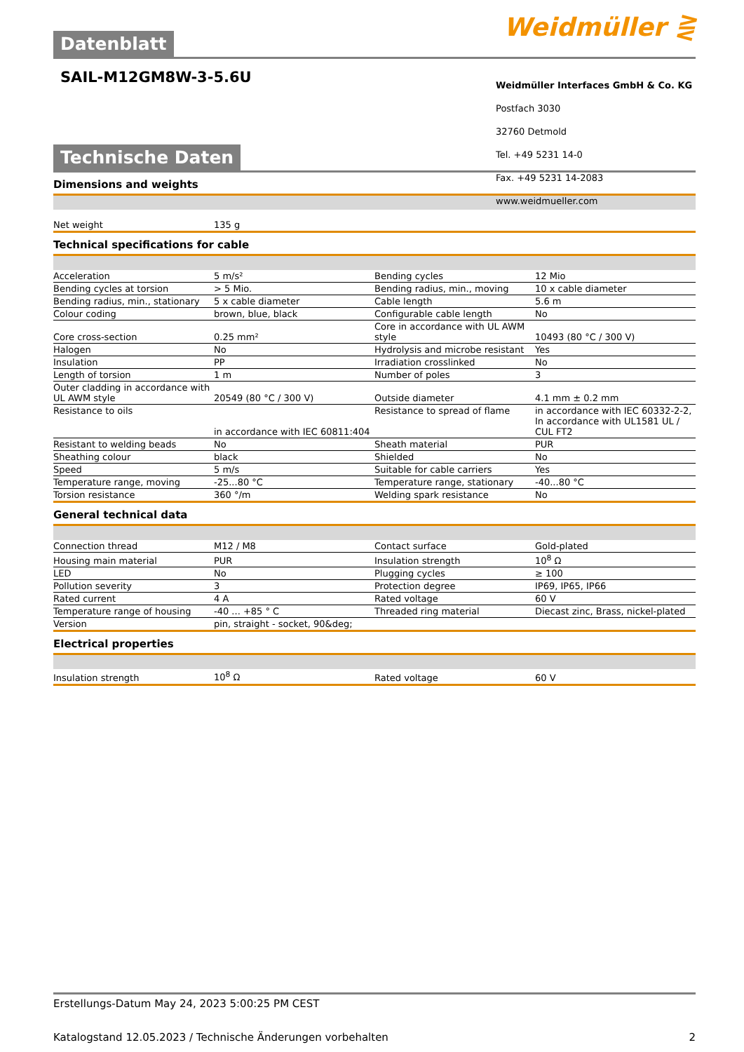Weidmüller ⋛
Datenblatt
Weidmüller Interfaces GmbH & Co. KG
Postfach 3030
32760 Detmold
Tel. +49 5231 14-0
Fax. +49 5231 14-2083
www.weidmueller.com
SAIL-M12GM8W-3-5.6U
Technische Daten
Dimensions and weights
| Net weight | 135 g | | | |
Technical specifications for cable
| Acceleration | 5 m/s² | | Bending cycles | 12 Mio |
| Bending cycles at torsion | > 5 Mio. | | Bending radius, min., moving | 10 x cable diameter |
| Bending radius, min., stationary | 5 x cable diameter | | Cable length | 5.6 m |
| Colour coding | brown, blue, black | | Configurable cable length | No |
| Core cross-section | 0.25 mm² | | Core in accordance with UL AWM style | 10493 (80 °C / 300 V) |
| Halogen | No | | Hydrolysis and microbe resistant | Yes |
| Insulation | PP | | Irradiation crosslinked | No |
| Length of torsion | 1 m | | Number of poles | 3 |
| Outer cladding in accordance with UL AWM style | 20549 (80 °C / 300 V) | | Outside diameter | 4.1 mm ± 0.2 mm |
| Resistance to oils | in accordance with IEC 60811:404 | | Resistance to spread of flame | in accordance with IEC 60332-2-2, In accordance with UL1581 UL / CUL FT2 |
| Resistant to welding beads | No | | Sheath material | PUR |
| Sheathing colour | black | | Shielded | No |
| Speed | 5 m/s | | Suitable for cable carriers | Yes |
| Temperature range, moving | -25...80 °C | | Temperature range, stationary | -40...80 °C |
| Torsion resistance | 360 °/m | | Welding spark resistance | No |
General technical data
| Connection thread | M12 / M8 | | Contact surface | Gold-plated |
| Housing main material | PUR | | Insulation strength | 10<sup>8</sup> Ω |
| LED | No | | Plugging cycles | ≥ 100 |
| Pollution severity | 3 | | Protection degree | IP69, IP65, IP66 |
| Rated current | 4 A | | Rated voltage | 60 V |
| Temperature range of housing | -40 ... +85 ° C | | Threaded ring material | Diecast zinc, Brass, nickel-plated |
| Version | pin, straight - socket, 90&deg; | | | |
Electrical properties
| Insulation strength | 10<sup>8</sup> Ω | | Rated voltage | 60 V |
Erstellungs-Datum May 24, 2023 5:00:25 PM CEST
Katalogstand 12.05.2023 / Technische Änderungen vorbehalten 2